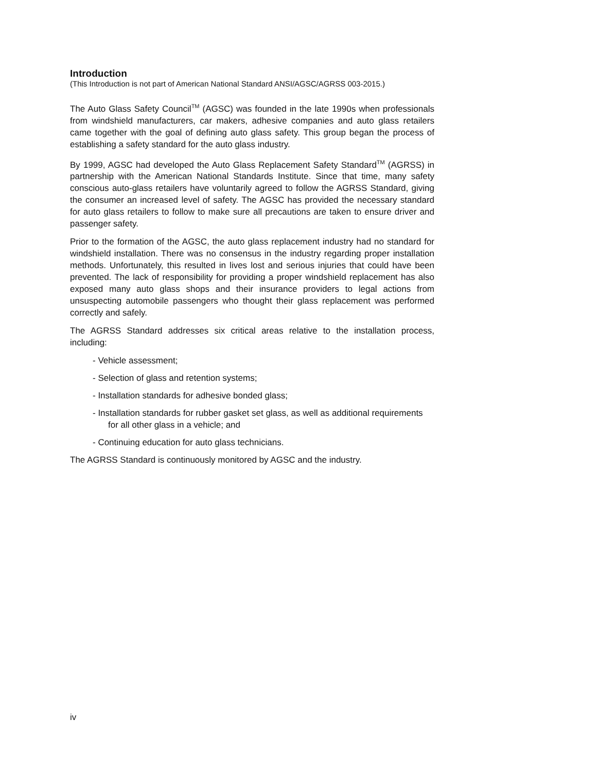Introduction
(This Introduction is not part of American National Standard ANSI/AGSC/AGRSS 003-2015.)
The Auto Glass Safety Council<sup>TM</sup> (AGSC) was founded in the late 1990s when professionals from windshield manufacturers, car makers, adhesive companies and auto glass retailers came together with the goal of defining auto glass safety. This group began the process of establishing a safety standard for the auto glass industry.
By 1999, AGSC had developed the Auto Glass Replacement Safety Standard<sup>TM</sup> (AGRSS) in partnership with the American National Standards Institute. Since that time, many safety conscious auto-glass retailers have voluntarily agreed to follow the AGRSS Standard, giving the consumer an increased level of safety. The AGSC has provided the necessary standard for auto glass retailers to follow to make sure all precautions are taken to ensure driver and passenger safety.
Prior to the formation of the AGSC, the auto glass replacement industry had no standard for windshield installation. There was no consensus in the industry regarding proper installation methods. Unfortunately, this resulted in lives lost and serious injuries that could have been prevented. The lack of responsibility for providing a proper windshield replacement has also exposed many auto glass shops and their insurance providers to legal actions from unsuspecting automobile passengers who thought their glass replacement was performed correctly and safely.
The AGRSS Standard addresses six critical areas relative to the installation process, including:
- Vehicle assessment;
- Selection of glass and retention systems;
- Installation standards for adhesive bonded glass;
- Installation standards for rubber gasket set glass, as well as additional requirements for all other glass in a vehicle; and
- Continuing education for auto glass technicians.
The AGRSS Standard is continuously monitored by AGSC and the industry.
iv